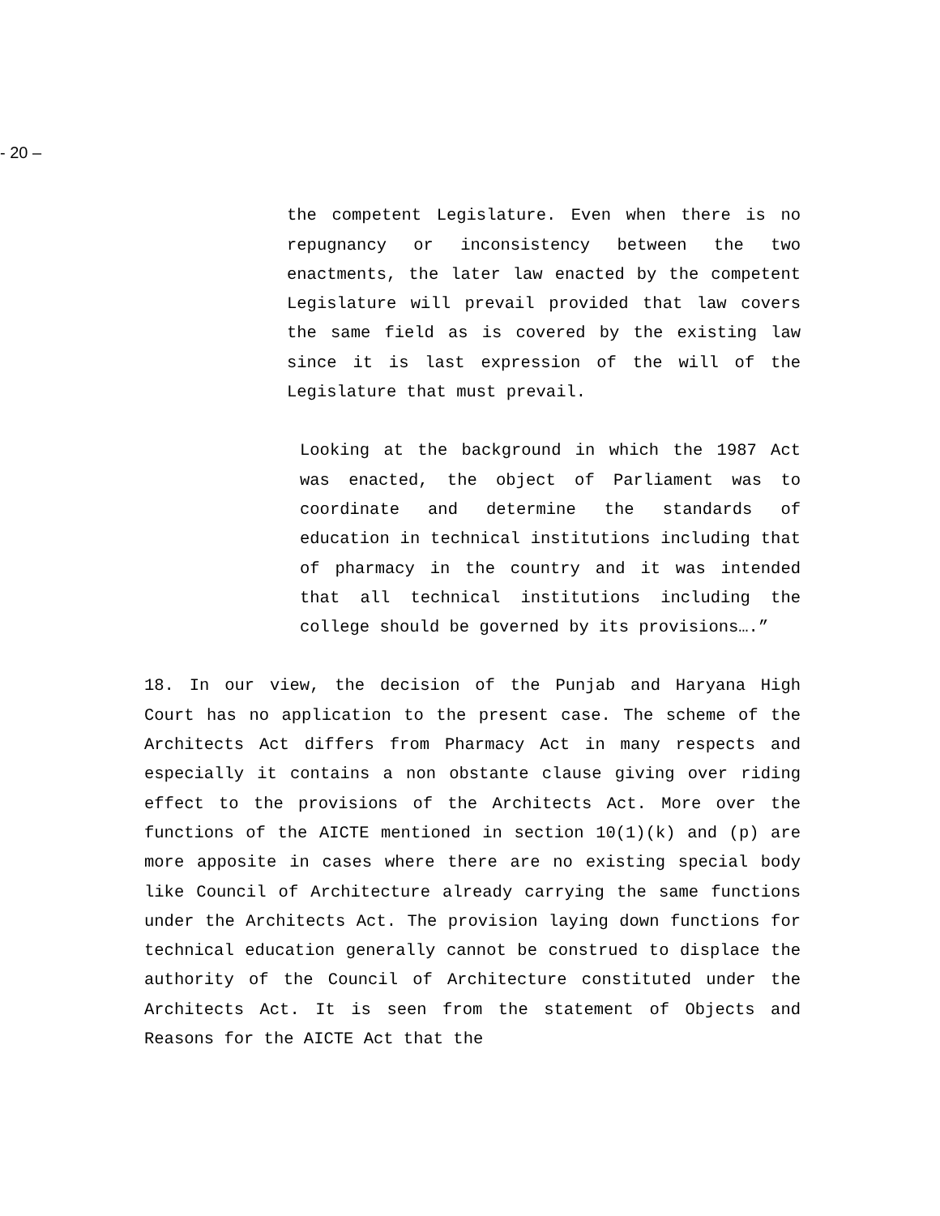- 20 –
the competent Legislature. Even when there is no repugnancy or inconsistency between the two enactments, the later law enacted by the competent Legislature will prevail provided that law covers the same field as is covered by the existing law since it is last expression of the will of the Legislature that must prevail.
Looking at the background in which the 1987 Act was enacted, the object of Parliament was to coordinate and determine the standards of education in technical institutions including that of pharmacy in the country and it was intended that all technical institutions including the college should be governed by its provisions….”
18. In our view, the decision of the Punjab and Haryana High Court has no application to the present case. The scheme of the Architects Act differs from Pharmacy Act in many respects and especially it contains a non obstante clause giving over riding effect to the provisions of the Architects Act. More over the functions of the AICTE mentioned in section 10(1)(k) and (p) are more apposite in cases where there are no existing special body like Council of Architecture already carrying the same functions under the Architects Act. The provision laying down functions for technical education generally cannot be construed to displace the authority of the Council of Architecture constituted under the Architects Act. It is seen from the statement of Objects and Reasons for the AICTE Act that the